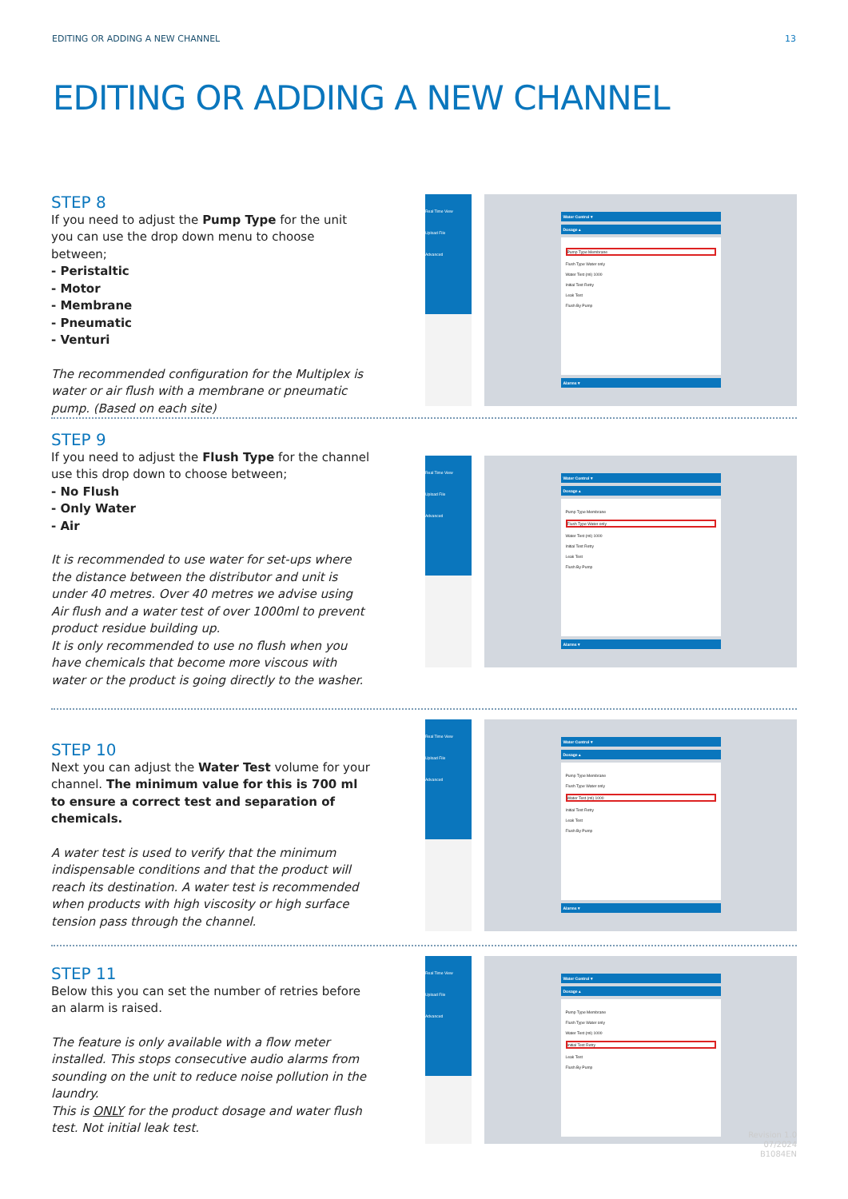EDITING OR ADDING A NEW CHANNEL 13
EDITING OR ADDING A NEW CHANNEL
STEP 8
If you need to adjust the Pump Type for the unit you can use the drop down menu to choose between;
- Peristaltic
- Motor
- Membrane
- Pneumatic
- Venturi
The recommended configuration for the Multiplex is water or air flush with a membrane or pneumatic pump. (Based on each site)
Real Time View
Upload File
Advanced
Water Control ▾
Dosage ▴
Pump Type Membrane
Flush Type Water only
Water Test (ml) 1000
Initial Test Retry
Leak Test
Flush By Pump
Alarms ▾
STEP 9
If you need to adjust the Flush Type for the channel use this drop down to choose between;
- No Flush
- Only Water
- Air
It is recommended to use water for set-ups where the distance between the distributor and unit is under 40 metres. Over 40 metres we advise using Air flush and a water test of over 1000ml to prevent product residue building up.
It is only recommended to use no flush when you have chemicals that become more viscous with water or the product is going directly to the washer.
Real Time View
Upload File
Advanced
Water Control ▾
Dosage ▴
Pump Type Membrane
Flush Type Water only
Water Test (ml) 1000
Initial Test Retry
Leak Test
Flush By Pump
Alarms ▾
STEP 10
Next you can adjust the Water Test volume for your channel. The minimum value for this is 700 ml to ensure a correct test and separation of chemicals.
A water test is used to verify that the minimum indispensable conditions and that the product will reach its destination. A water test is recommended when products with high viscosity or high surface tension pass through the channel.
Real Time View
Upload File
Advanced
Water Control ▾
Dosage ▴
Pump Type Membrane
Flush Type Water only
Water Test (ml) 1000
Initial Test Retry
Leak Test
Flush By Pump
Alarms ▾
STEP 11
Below this you can set the number of retries before an alarm is raised.
The feature is only available with a flow meter installed. This stops consecutive audio alarms from sounding on the unit to reduce noise pollution in the laundry.
This is ONLY for the product dosage and water flush test. Not initial leak test.
Real Time View
Upload File
Advanced
Water Control ▾
Dosage ▴
Pump Type Membrane
Flush Type Water only
Water Test (ml) 1000
Initial Test Retry
Leak Test
Flush By Pump
Revision 1.0
07/2024
B1084EN